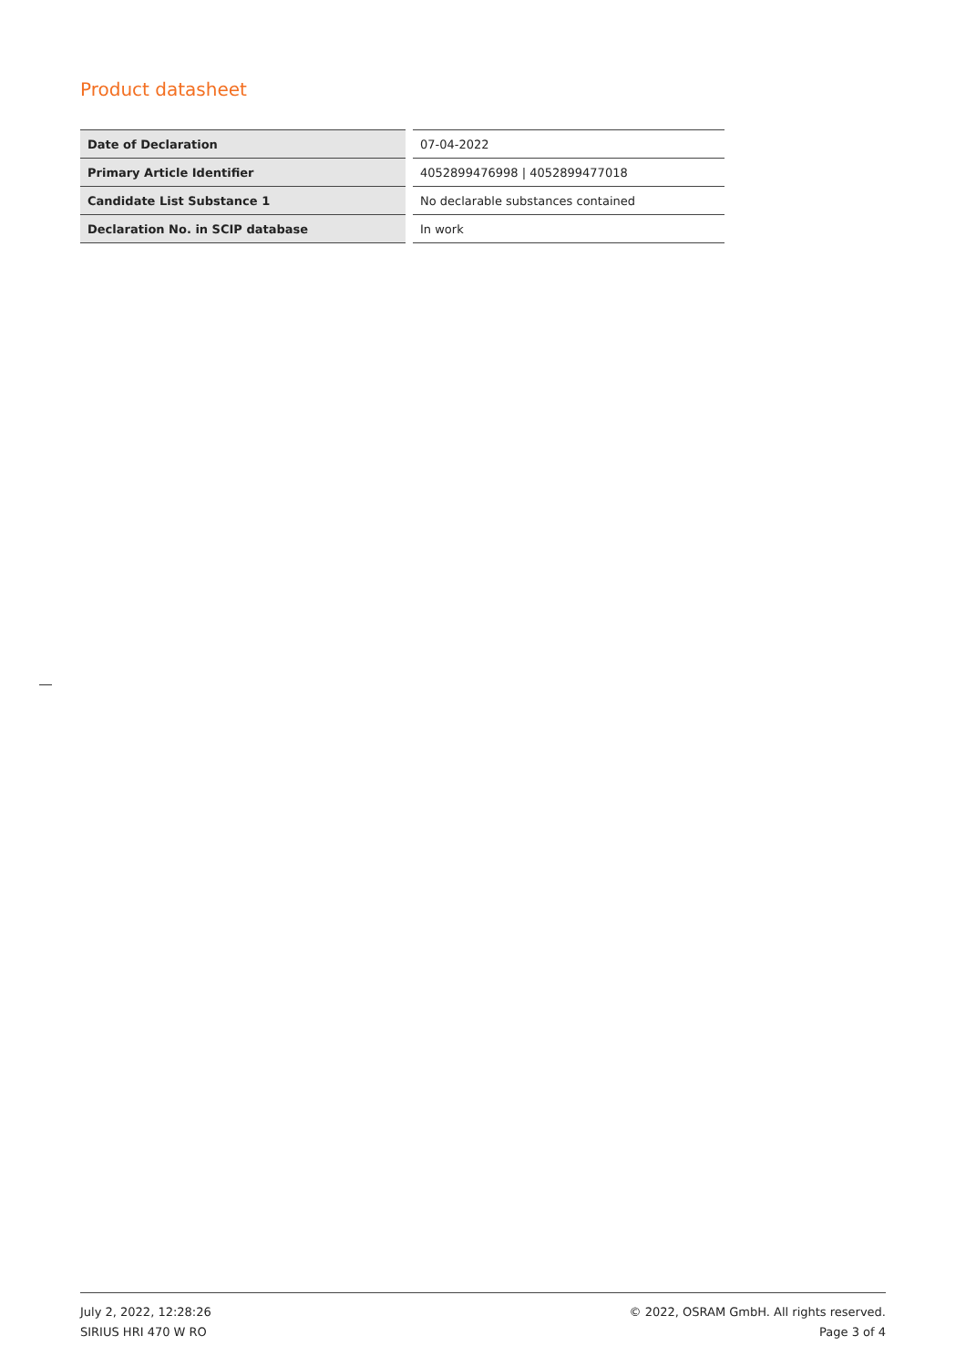Product datasheet
| Date of Declaration | 07-04-2022 |
| Primary Article Identifier | 4052899476998 / 4052899477018 |
| Candidate List Substance 1 | No declarable substances contained |
| Declaration No. in SCIP database | In work |
July 2, 2022, 12:28:26
SIRIUS HRI 470 W RO
© 2022, OSRAM GmbH. All rights reserved.
Page 3 of 4